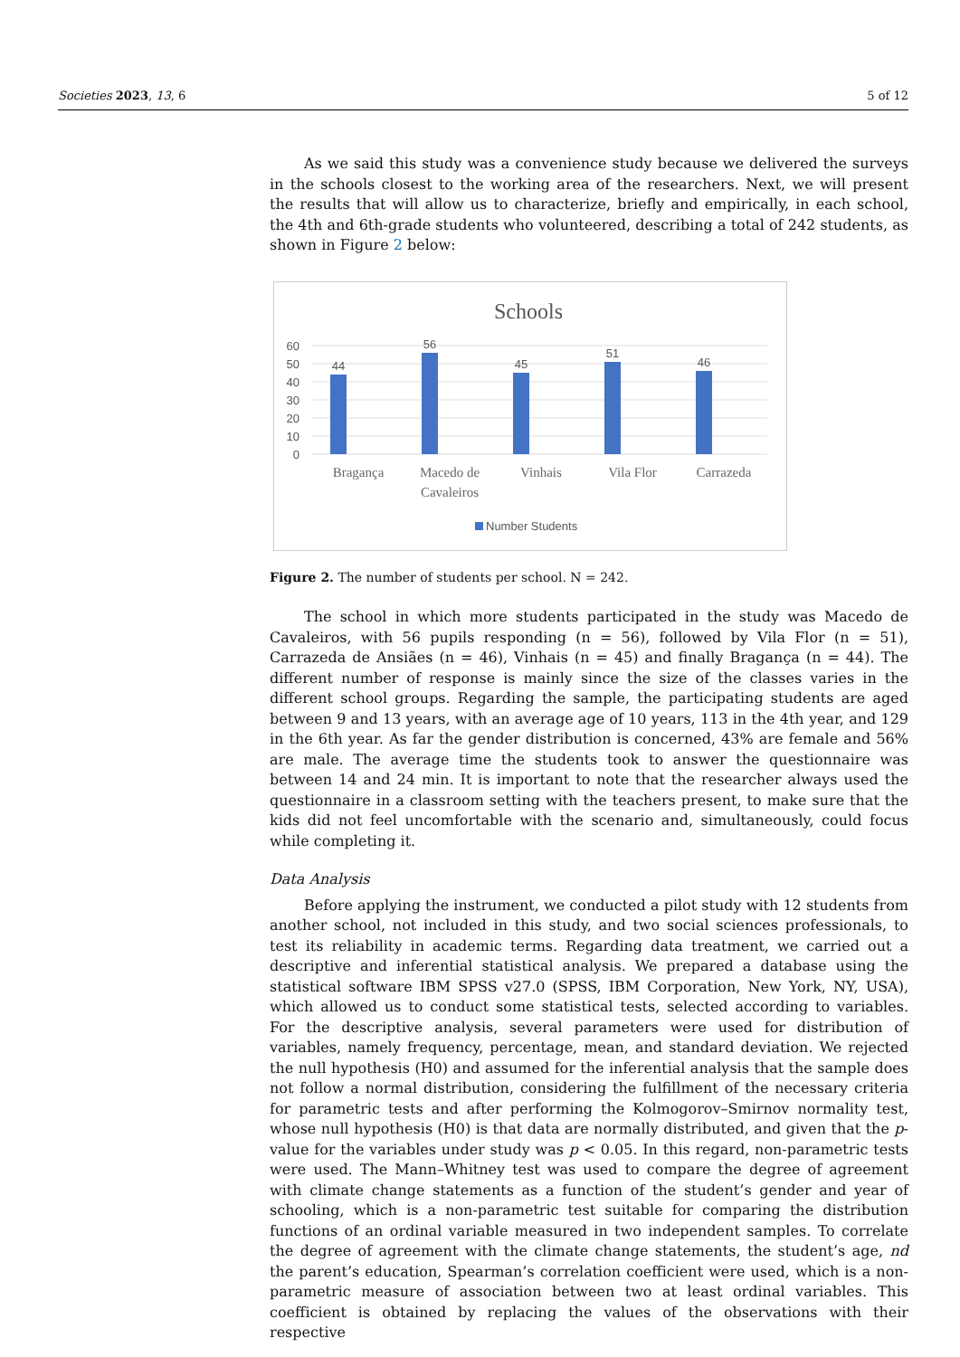Societies 2023, 13, 6 5 of 12
As we said this study was a convenience study because we delivered the surveys in the schools closest to the working area of the researchers. Next, we will present the results that will allow us to characterize, briefly and empirically, in each school, the 4th and 6th-grade students who volunteered, describing a total of 242 students, as shown in Figure 2 below:
Schools
60
50
40
30
20
10
0
44
56
45
51
46
Bragança
Macedo de
Cavaleiros
Vinhais
Vila Flor
Carrazeda
Number Students
Figure 2. The number of students per school. N = 242.
The school in which more students participated in the study was Macedo de Cavaleiros, with 56 pupils responding (n = 56), followed by Vila Flor (n = 51), Carrazeda de Ansiães (n = 46), Vinhais (n = 45) and finally Bragança (n = 44). The different number of response is mainly since the size of the classes varies in the different school groups. Regarding the sample, the participating students are aged between 9 and 13 years, with an average age of 10 years, 113 in the 4th year, and 129 in the 6th year. As far the gender distribution is concerned, 43% are female and 56% are male. The average time the students took to answer the questionnaire was between 14 and 24 min. It is important to note that the researcher always used the questionnaire in a classroom setting with the teachers present, to make sure that the kids did not feel uncomfortable with the scenario and, simultaneously, could focus while completing it.
Data Analysis
Before applying the instrument, we conducted a pilot study with 12 students from another school, not included in this study, and two social sciences professionals, to test its reliability in academic terms. Regarding data treatment, we carried out a descriptive and inferential statistical analysis. We prepared a database using the statistical software IBM SPSS v27.0 (SPSS, IBM Corporation, New York, NY, USA), which allowed us to conduct some statistical tests, selected according to variables. For the descriptive analysis, several parameters were used for distribution of variables, namely frequency, percentage, mean, and standard deviation. We rejected the null hypothesis (H0) and assumed for the inferential analysis that the sample does not follow a normal distribution, considering the fulfillment of the necessary criteria for parametric tests and after performing the Kolmogorov–Smirnov normality test, whose null hypothesis (H0) is that data are normally distributed, and given that the p-value for the variables under study was p < 0.05. In this regard, non-parametric tests were used. The Mann–Whitney test was used to compare the degree of agreement with climate change statements as a function of the student’s gender and year of schooling, which is a non-parametric test suitable for comparing the distribution functions of an ordinal variable measured in two independent samples. To correlate the degree of agreement with the climate change statements, the student’s age, nd the parent’s education, Spearman’s correlation coefficient were used, which is a non-parametric measure of association between two at least ordinal variables. This coefficient is obtained by replacing the values of the observations with their respective